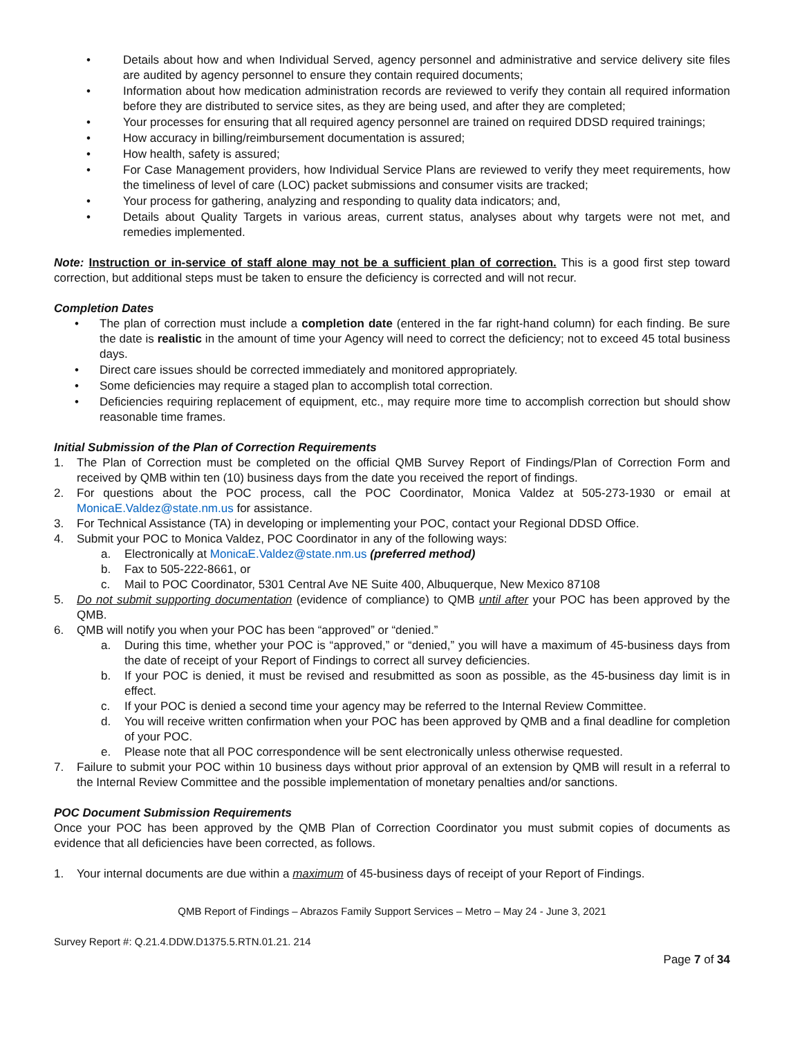• Details about how and when Individual Served, agency personnel and administrative and service delivery site files are audited by agency personnel to ensure they contain required documents;
• Information about how medication administration records are reviewed to verify they contain all required information before they are distributed to service sites, as they are being used, and after they are completed;
• Your processes for ensuring that all required agency personnel are trained on required DDSD required trainings;
• How accuracy in billing/reimbursement documentation is assured;
• How health, safety is assured;
• For Case Management providers, how Individual Service Plans are reviewed to verify they meet requirements, how the timeliness of level of care (LOC) packet submissions and consumer visits are tracked;
• Your process for gathering, analyzing and responding to quality data indicators; and,
• Details about Quality Targets in various areas, current status, analyses about why targets were not met, and remedies implemented.
Note: Instruction or in-service of staff alone may not be a sufficient plan of correction. This is a good first step toward correction, but additional steps must be taken to ensure the deficiency is corrected and will not recur.
Completion Dates
• The plan of correction must include a completion date (entered in the far right-hand column) for each finding. Be sure the date is realistic in the amount of time your Agency will need to correct the deficiency; not to exceed 45 total business days.
• Direct care issues should be corrected immediately and monitored appropriately.
• Some deficiencies may require a staged plan to accomplish total correction.
• Deficiencies requiring replacement of equipment, etc., may require more time to accomplish correction but should show reasonable time frames.
Initial Submission of the Plan of Correction Requirements
1. The Plan of Correction must be completed on the official QMB Survey Report of Findings/Plan of Correction Form and received by QMB within ten (10) business days from the date you received the report of findings.
2. For questions about the POC process, call the POC Coordinator, Monica Valdez at 505-273-1930 or email at MonicaE.Valdez@state.nm.us for assistance.
3. For Technical Assistance (TA) in developing or implementing your POC, contact your Regional DDSD Office.
4. Submit your POC to Monica Valdez, POC Coordinator in any of the following ways:
a. Electronically at MonicaE.Valdez@state.nm.us (preferred method)
b. Fax to 505-222-8661, or
c. Mail to POC Coordinator, 5301 Central Ave NE Suite 400, Albuquerque, New Mexico 87108
5. Do not submit supporting documentation (evidence of compliance) to QMB until after your POC has been approved by the QMB.
6. QMB will notify you when your POC has been “approved” or “denied.”
a. During this time, whether your POC is “approved,” or “denied,” you will have a maximum of 45-business days from the date of receipt of your Report of Findings to correct all survey deficiencies.
b. If your POC is denied, it must be revised and resubmitted as soon as possible, as the 45-business day limit is in effect.
c. If your POC is denied a second time your agency may be referred to the Internal Review Committee.
d. You will receive written confirmation when your POC has been approved by QMB and a final deadline for completion of your POC.
e. Please note that all POC correspondence will be sent electronically unless otherwise requested.
7. Failure to submit your POC within 10 business days without prior approval of an extension by QMB will result in a referral to the Internal Review Committee and the possible implementation of monetary penalties and/or sanctions.
POC Document Submission Requirements
Once your POC has been approved by the QMB Plan of Correction Coordinator you must submit copies of documents as evidence that all deficiencies have been corrected, as follows.
1. Your internal documents are due within a maximum of 45-business days of receipt of your Report of Findings.
QMB Report of Findings – Abrazos Family Support Services – Metro – May 24 - June 3, 2021
Survey Report #: Q.21.4.DDW.D1375.5.RTN.01.21. 214
Page 7 of 34